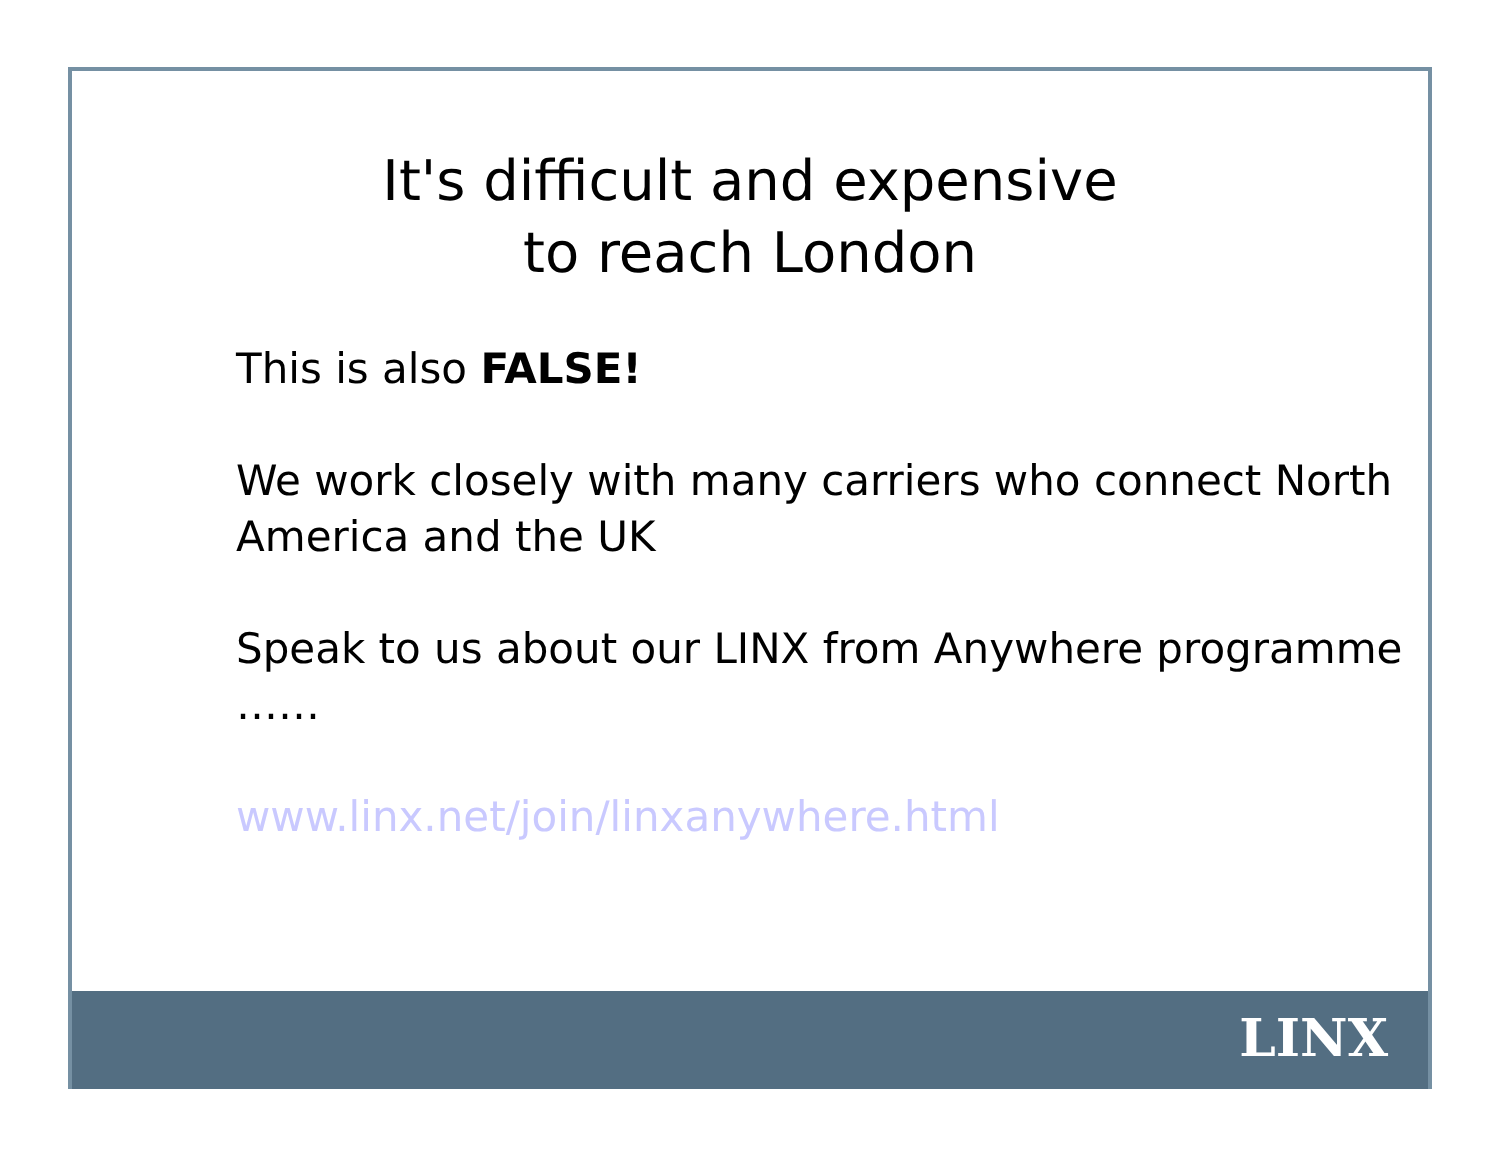It's difficult and expensive
to reach London
This is also FALSE!
We work closely with many carriers who connect North America and the UK
Speak to us about our LINX from Anywhere programme ……
www.linx.net/join/linxanywhere.html
LINX